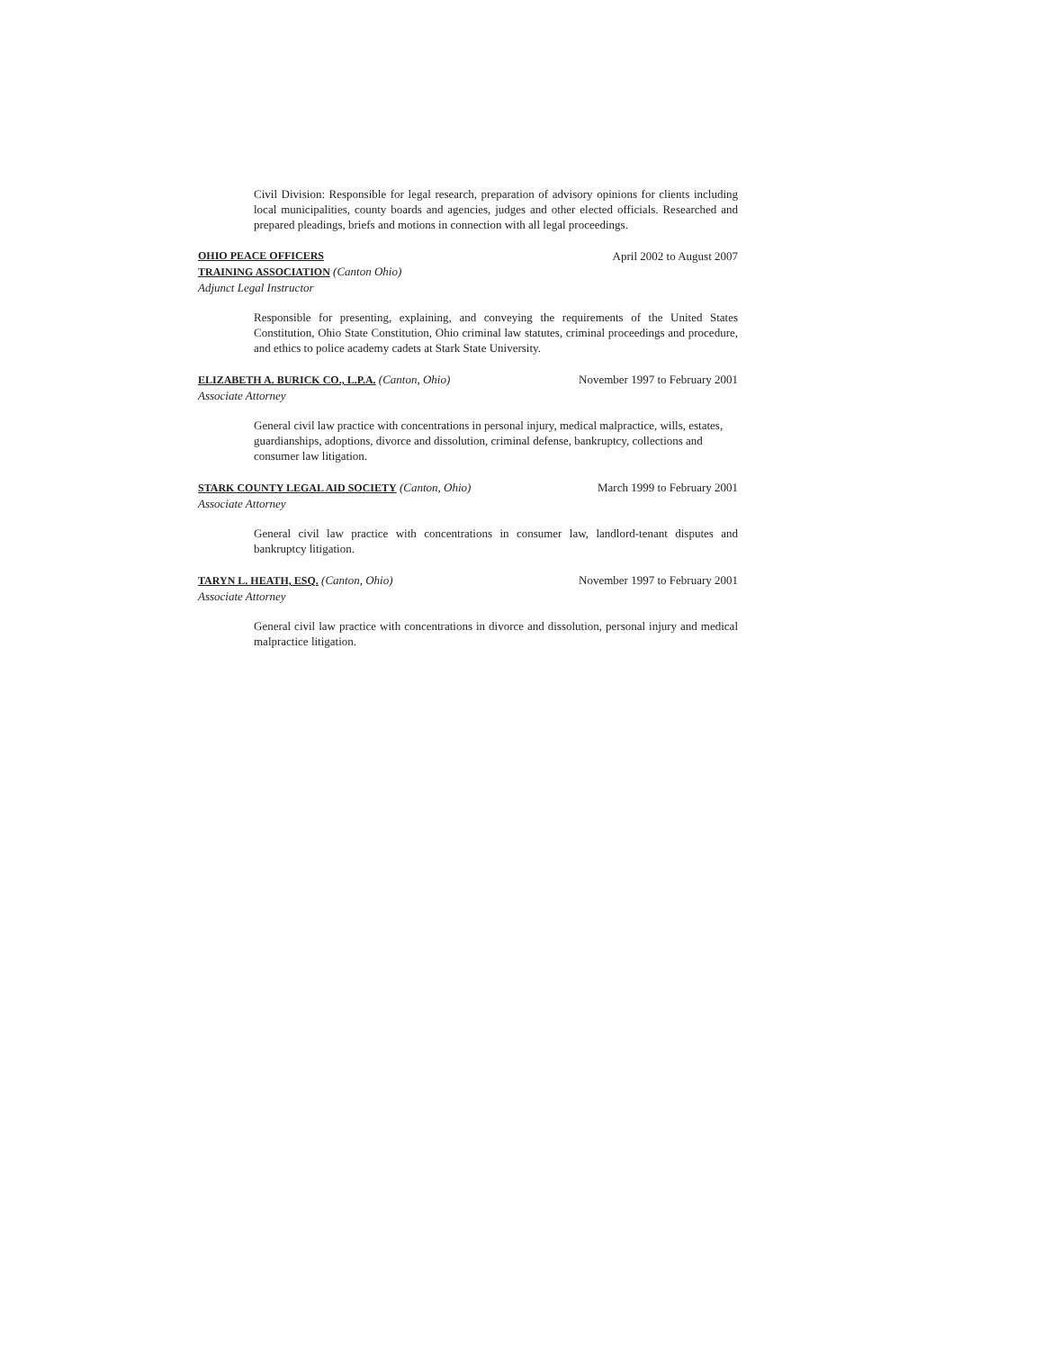Civil Division: Responsible for legal research, preparation of advisory opinions for clients including local municipalities, county boards and agencies, judges and other elected officials. Researched and prepared pleadings, briefs and motions in connection with all legal proceedings.
OHIO PEACE OFFICERS April 2002 to August 2007
TRAINING ASSOCIATION (Canton Ohio)
Adjunct Legal Instructor
Responsible for presenting, explaining, and conveying the requirements of the United States Constitution, Ohio State Constitution, Ohio criminal law statutes, criminal proceedings and procedure, and ethics to police academy cadets at Stark State University.
ELIZABETH A. BURICK CO., L.P.A. (Canton, Ohio) November 1997 to February 2001
Associate Attorney
General civil law practice with concentrations in personal injury, medical malpractice, wills, estates, guardianships, adoptions, divorce and dissolution, criminal defense, bankruptcy, collections and consumer law litigation.
STARK COUNTY LEGAL AID SOCIETY (Canton, Ohio) March 1999 to February 2001
Associate Attorney
General civil law practice with concentrations in consumer law, landlord-tenant disputes and bankruptcy litigation.
TARYN L. HEATH, ESQ. (Canton, Ohio) November 1997 to February 2001
Associate Attorney
General civil law practice with concentrations in divorce and dissolution, personal injury and medical malpractice litigation.